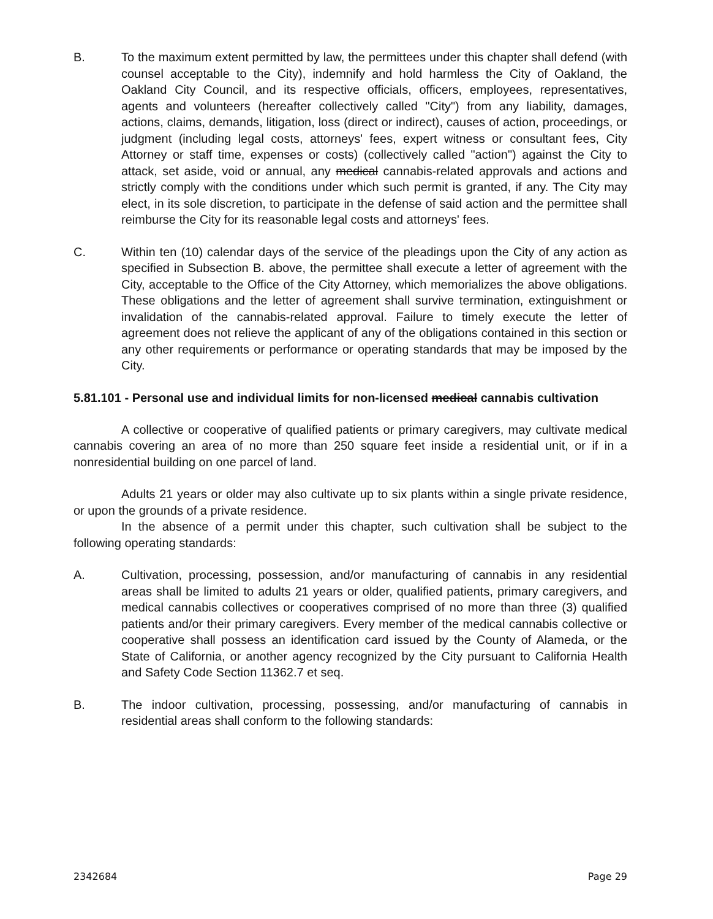B. To the maximum extent permitted by law, the permittees under this chapter shall defend (with counsel acceptable to the City), indemnify and hold harmless the City of Oakland, the Oakland City Council, and its respective officials, officers, employees, representatives, agents and volunteers (hereafter collectively called "City") from any liability, damages, actions, claims, demands, litigation, loss (direct or indirect), causes of action, proceedings, or judgment (including legal costs, attorneys' fees, expert witness or consultant fees, City Attorney or staff time, expenses or costs) (collectively called "action") against the City to attack, set aside, void or annual, any medical cannabis-related approvals and actions and strictly comply with the conditions under which such permit is granted, if any. The City may elect, in its sole discretion, to participate in the defense of said action and the permittee shall reimburse the City for its reasonable legal costs and attorneys' fees.
C. Within ten (10) calendar days of the service of the pleadings upon the City of any action as specified in Subsection B. above, the permittee shall execute a letter of agreement with the City, acceptable to the Office of the City Attorney, which memorializes the above obligations. These obligations and the letter of agreement shall survive termination, extinguishment or invalidation of the cannabis-related approval. Failure to timely execute the letter of agreement does not relieve the applicant of any of the obligations contained in this section or any other requirements or performance or operating standards that may be imposed by the City.
5.81.101 - Personal use and individual limits for non-licensed medical cannabis cultivation
A collective or cooperative of qualified patients or primary caregivers, may cultivate medical cannabis covering an area of no more than 250 square feet inside a residential unit, or if in a nonresidential building on one parcel of land.
Adults 21 years or older may also cultivate up to six plants within a single private residence, or upon the grounds of a private residence.
In the absence of a permit under this chapter, such cultivation shall be subject to the following operating standards:
A. Cultivation, processing, possession, and/or manufacturing of cannabis in any residential areas shall be limited to adults 21 years or older, qualified patients, primary caregivers, and medical cannabis collectives or cooperatives comprised of no more than three (3) qualified patients and/or their primary caregivers. Every member of the medical cannabis collective or cooperative shall possess an identification card issued by the County of Alameda, or the State of California, or another agency recognized by the City pursuant to California Health and Safety Code Section 11362.7 et seq.
B. The indoor cultivation, processing, possessing, and/or manufacturing of cannabis in residential areas shall conform to the following standards:
2342684 Page 29